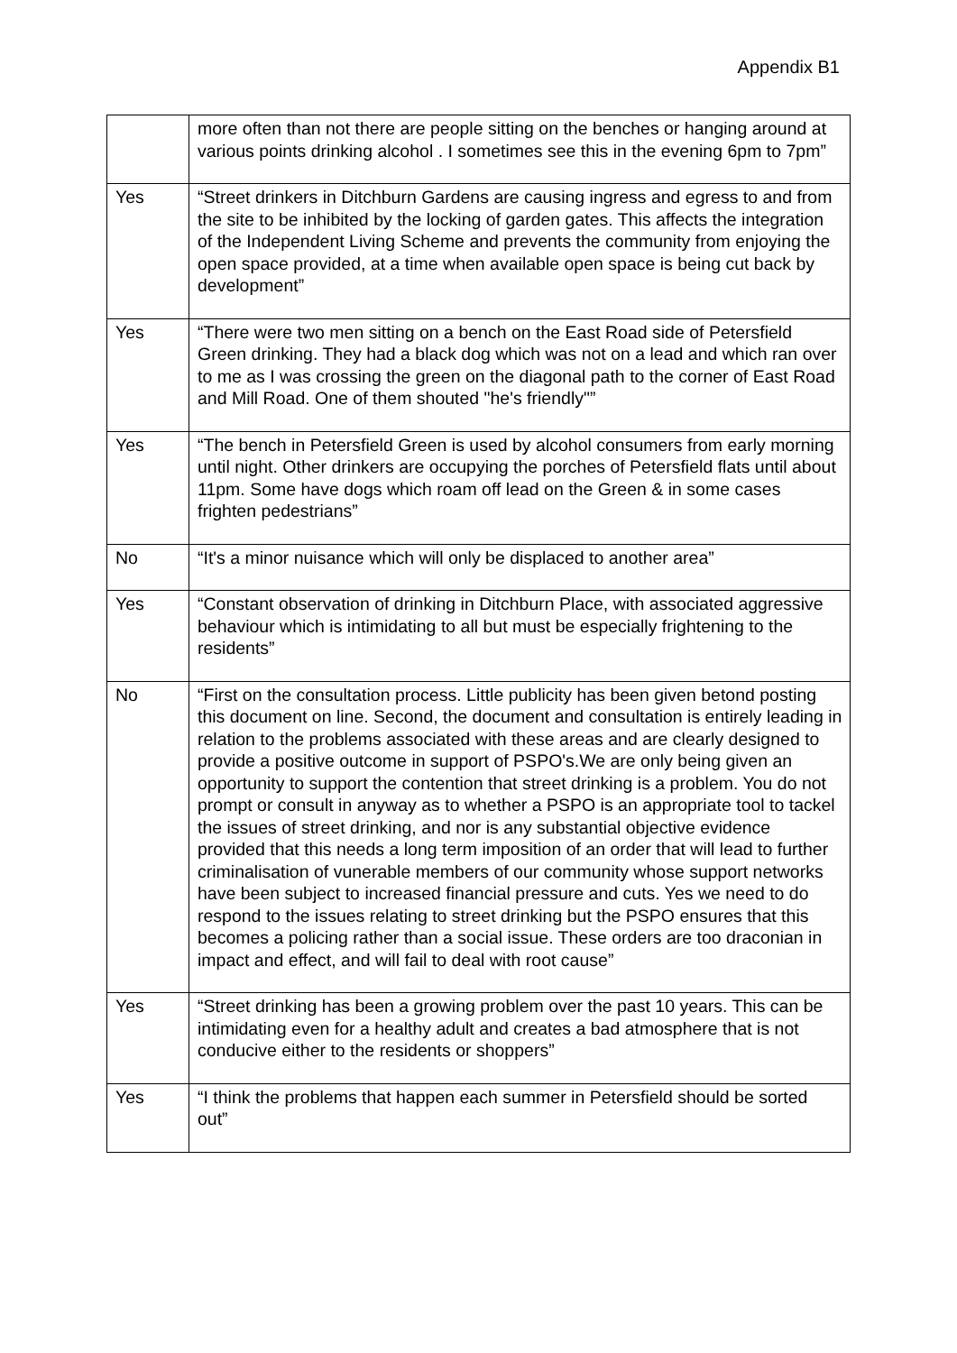Appendix B1
| | more often than not there are people sitting on the benches or hanging around at various points drinking alcohol . I sometimes see this in the evening 6pm to 7pm” |
| Yes | “Street drinkers in Ditchburn Gardens are causing ingress and egress to and from the site to be inhibited by the locking of garden gates. This affects the integration of the Independent Living Scheme and prevents the community from enjoying the open space provided, at a time when available open space is being cut back by development” |
| Yes | “There were two men sitting on a bench on the East Road side of Petersfield Green drinking. They had a black dog which was not on a lead and which ran over to me as I was crossing the green on the diagonal path to the corner of East Road and Mill Road. One of them shouted "he's friendly"” |
| Yes | “The bench in Petersfield Green is used by alcohol consumers from early morning until night. Other drinkers are occupying the porches of Petersfield flats until about 11pm. Some have dogs which roam off lead on the Green & in some cases frighten pedestrians” |
| No | “It's a minor nuisance which will only be displaced to another area” |
| Yes | “Constant observation of drinking in Ditchburn Place, with associated aggressive behaviour which is intimidating to all but must be especially frightening to the residents” |
| No | “First on the consultation process. Little publicity has been given betond posting this document on line. Second, the document and consultation is entirely leading in relation to the problems associated with these areas and are clearly designed to provide a positive outcome in support of PSPO's.We are only being given an opportunity to support the contention that street drinking is a problem. You do not prompt or consult in anyway as to whether a PSPO is an appropriate tool to tackel the issues of street drinking, and nor is any substantial objective evidence provided that this needs a long term imposition of an order that will lead to further criminalisation of vunerable members of our community whose support networks have been subject to increased financial pressure and cuts. Yes we need to do respond to the issues relating to street drinking but the PSPO ensures that this becomes a policing rather than a social issue. These orders are too draconian in impact and effect, and will fail to deal with root cause” |
| Yes | “Street drinking has been a growing problem over the past 10 years. This can be intimidating even for a healthy adult and creates a bad atmosphere that is not conducive either to the residents or shoppers” |
| Yes | “I think the problems that happen each summer in Petersfield should be sorted out” |